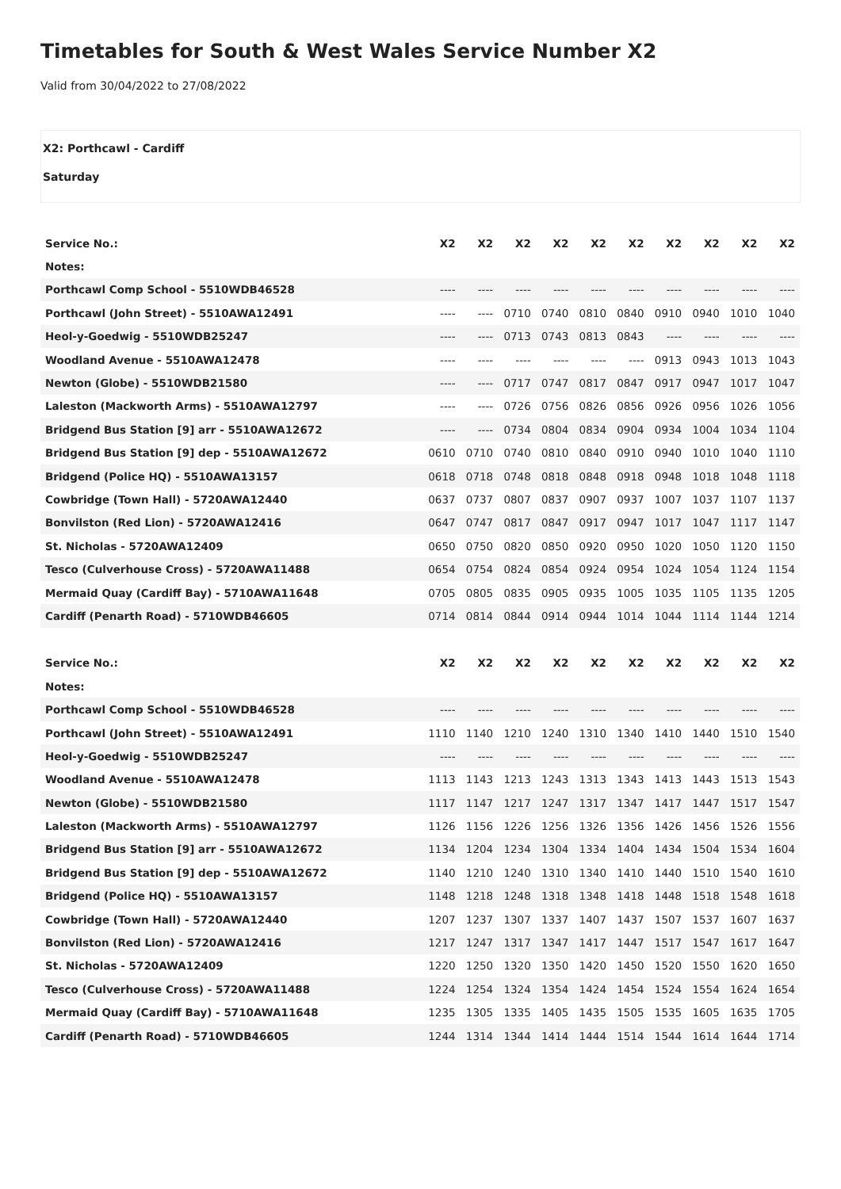Timetables for South & West Wales Service Number X2
Valid from 30/04/2022 to 27/08/2022
X2: Porthcawl - Cardiff
Saturday
| Service No.: | X2 | X2 | X2 | X2 | X2 | X2 | X2 | X2 | X2 | X2 |
| --- | --- | --- | --- | --- | --- | --- | --- | --- | --- | --- |
| Notes: | | | | | | | | | | |
| Porthcawl Comp School - 5510WDB46528 | ---- | ---- | ---- | ---- | ---- | ---- | ---- | ---- | ---- | ---- |
| Porthcawl (John Street) - 5510AWA12491 | ---- | ---- | 0710 | 0740 | 0810 | 0840 | 0910 | 0940 | 1010 | 1040 |
| Heol-y-Goedwig - 5510WDB25247 | ---- | ---- | 0713 | 0743 | 0813 | 0843 | ---- | ---- | ---- | ---- |
| Woodland Avenue - 5510AWA12478 | ---- | ---- | ---- | ---- | ---- | ---- | 0913 | 0943 | 1013 | 1043 |
| Newton (Globe) - 5510WDB21580 | ---- | ---- | 0717 | 0747 | 0817 | 0847 | 0917 | 0947 | 1017 | 1047 |
| Laleston (Mackworth Arms) - 5510AWA12797 | ---- | ---- | 0726 | 0756 | 0826 | 0856 | 0926 | 0956 | 1026 | 1056 |
| Bridgend Bus Station [9] arr - 5510AWA12672 | ---- | ---- | 0734 | 0804 | 0834 | 0904 | 0934 | 1004 | 1034 | 1104 |
| Bridgend Bus Station [9] dep - 5510AWA12672 | 0610 | 0710 | 0740 | 0810 | 0840 | 0910 | 0940 | 1010 | 1040 | 1110 |
| Bridgend (Police HQ) - 5510AWA13157 | 0618 | 0718 | 0748 | 0818 | 0848 | 0918 | 0948 | 1018 | 1048 | 1118 |
| Cowbridge (Town Hall) - 5720AWA12440 | 0637 | 0737 | 0807 | 0837 | 0907 | 0937 | 1007 | 1037 | 1107 | 1137 |
| Bonvilston (Red Lion) - 5720AWA12416 | 0647 | 0747 | 0817 | 0847 | 0917 | 0947 | 1017 | 1047 | 1117 | 1147 |
| St. Nicholas - 5720AWA12409 | 0650 | 0750 | 0820 | 0850 | 0920 | 0950 | 1020 | 1050 | 1120 | 1150 |
| Tesco (Culverhouse Cross) - 5720AWA11488 | 0654 | 0754 | 0824 | 0854 | 0924 | 0954 | 1024 | 1054 | 1124 | 1154 |
| Mermaid Quay (Cardiff Bay) - 5710AWA11648 | 0705 | 0805 | 0835 | 0905 | 0935 | 1005 | 1035 | 1105 | 1135 | 1205 |
| Cardiff (Penarth Road) - 5710WDB46605 | 0714 | 0814 | 0844 | 0914 | 0944 | 1014 | 1044 | 1114 | 1144 | 1214 |
| Service No.: | X2 | X2 | X2 | X2 | X2 | X2 | X2 | X2 | X2 | X2 |
| --- | --- | --- | --- | --- | --- | --- | --- | --- | --- | --- |
| Notes: | | | | | | | | | | |
| Porthcawl Comp School - 5510WDB46528 | ---- | ---- | ---- | ---- | ---- | ---- | ---- | ---- | ---- | ---- |
| Porthcawl (John Street) - 5510AWA12491 | 1110 | 1140 | 1210 | 1240 | 1310 | 1340 | 1410 | 1440 | 1510 | 1540 |
| Heol-y-Goedwig - 5510WDB25247 | ---- | ---- | ---- | ---- | ---- | ---- | ---- | ---- | ---- | ---- |
| Woodland Avenue - 5510AWA12478 | 1113 | 1143 | 1213 | 1243 | 1313 | 1343 | 1413 | 1443 | 1513 | 1543 |
| Newton (Globe) - 5510WDB21580 | 1117 | 1147 | 1217 | 1247 | 1317 | 1347 | 1417 | 1447 | 1517 | 1547 |
| Laleston (Mackworth Arms) - 5510AWA12797 | 1126 | 1156 | 1226 | 1256 | 1326 | 1356 | 1426 | 1456 | 1526 | 1556 |
| Bridgend Bus Station [9] arr - 5510AWA12672 | 1134 | 1204 | 1234 | 1304 | 1334 | 1404 | 1434 | 1504 | 1534 | 1604 |
| Bridgend Bus Station [9] dep - 5510AWA12672 | 1140 | 1210 | 1240 | 1310 | 1340 | 1410 | 1440 | 1510 | 1540 | 1610 |
| Bridgend (Police HQ) - 5510AWA13157 | 1148 | 1218 | 1248 | 1318 | 1348 | 1418 | 1448 | 1518 | 1548 | 1618 |
| Cowbridge (Town Hall) - 5720AWA12440 | 1207 | 1237 | 1307 | 1337 | 1407 | 1437 | 1507 | 1537 | 1607 | 1637 |
| Bonvilston (Red Lion) - 5720AWA12416 | 1217 | 1247 | 1317 | 1347 | 1417 | 1447 | 1517 | 1547 | 1617 | 1647 |
| St. Nicholas - 5720AWA12409 | 1220 | 1250 | 1320 | 1350 | 1420 | 1450 | 1520 | 1550 | 1620 | 1650 |
| Tesco (Culverhouse Cross) - 5720AWA11488 | 1224 | 1254 | 1324 | 1354 | 1424 | 1454 | 1524 | 1554 | 1624 | 1654 |
| Mermaid Quay (Cardiff Bay) - 5710AWA11648 | 1235 | 1305 | 1335 | 1405 | 1435 | 1505 | 1535 | 1605 | 1635 | 1705 |
| Cardiff (Penarth Road) - 5710WDB46605 | 1244 | 1314 | 1344 | 1414 | 1444 | 1514 | 1544 | 1614 | 1644 | 1714 |